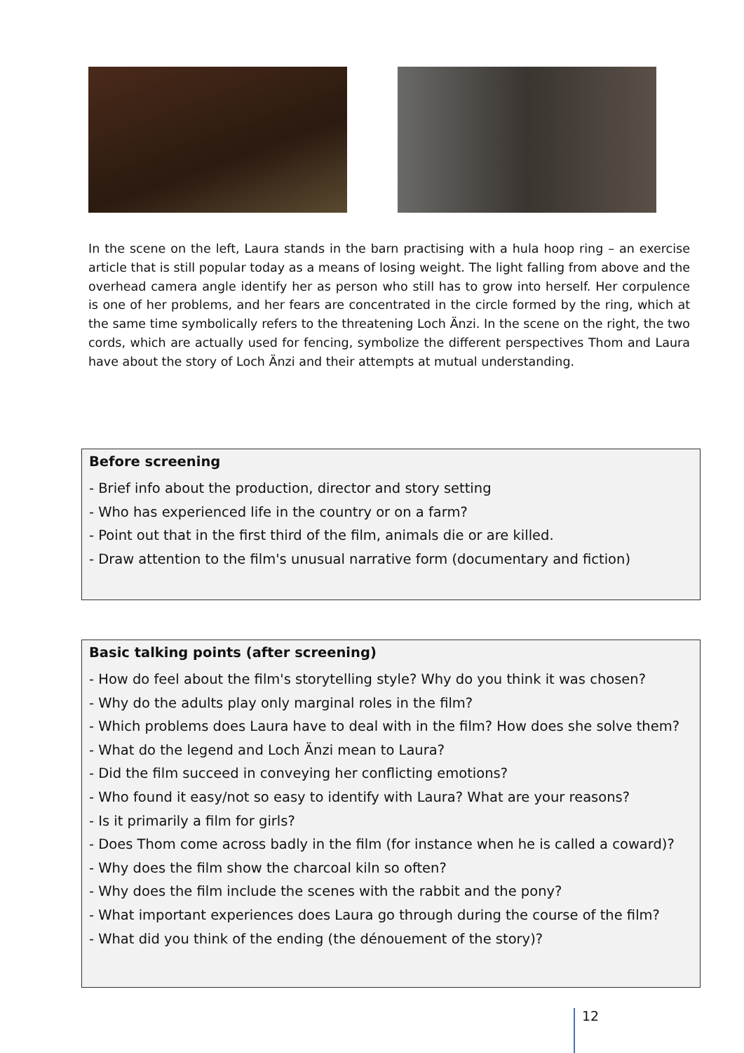In the scene on the left, Laura stands in the barn practising with a hula hoop ring – an exercise article that is still popular today as a means of losing weight. The light falling from above and the overhead camera angle identify her as person who still has to grow into herself. Her corpulence is one of her problems, and her fears are concentrated in the circle formed by the ring, which at the same time symbolically refers to the threatening Loch Änzi. In the scene on the right, the two cords, which are actually used for fencing, symbolize the different perspectives Thom and Laura have about the story of Loch Änzi and their attempts at mutual understanding.
Before screening
- Brief info about the production, director and story setting
- Who has experienced life in the country or on a farm?
- Point out that in the first third of the film, animals die or are killed.
- Draw attention to the film's unusual narrative form (documentary and fiction)
Basic talking points (after screening)
- How do feel about the film's storytelling style? Why do you think it was chosen?
- Why do the adults play only marginal roles in the film?
- Which problems does Laura have to deal with in the film? How does she solve them?
- What do the legend and Loch Änzi mean to Laura?
- Did the film succeed in conveying her conflicting emotions?
- Who found it easy/not so easy to identify with Laura? What are your reasons?
- Is it primarily a film for girls?
- Does Thom come across badly in the film (for instance when he is called a coward)?
- Why does the film show the charcoal kiln so often?
- Why does the film include the scenes with the rabbit and the pony?
- What important experiences does Laura go through during the course of the film?
- What did you think of the ending (the dénouement of the story)?
12